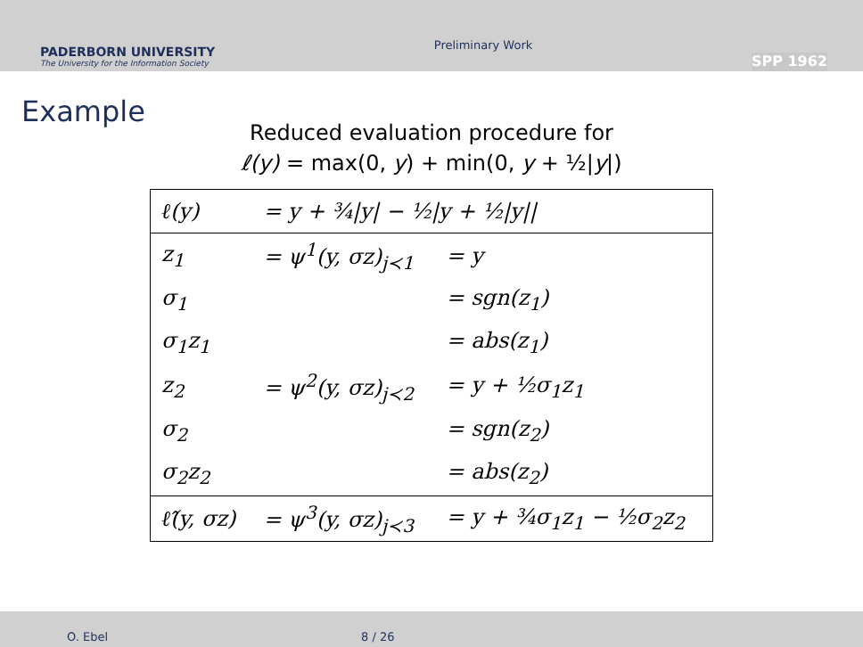PADERBORN UNIVERSITY
The University for the Information Society
Preliminary Work
SPP 1962
Example
Reduced evaluation procedure for
ℓ(y) = max(0, y) + min(0, y + ½|y|)
| ℓ(y) | = y + ¾/y/ − ½/y + ½/y// | |
| z<sub>1</sub> | = ψ<sup>1</sup>(y, σz)<sub>j≺1</sub> | = y |
| σ<sub>1</sub> | | = sgn(z<sub>1</sub>) |
| σ<sub>1</sub>z<sub>1</sub> | | = abs(z<sub>1</sub>) |
| z<sub>2</sub> | = ψ<sup>2</sup>(y, σz)<sub>j≺2</sub> | = y + ½σ<sub>1</sub>z<sub>1</sub> |
| σ<sub>2</sub> | | = sgn(z<sub>2</sub>) |
| σ<sub>2</sub>z<sub>2</sub> | | = abs(z<sub>2</sub>) |
| ℓ̂(y, σz) | = ψ<sup>3</sup>(y, σz)<sub>j≺3</sub> | = y + ¾σ<sub>1</sub>z<sub>1</sub> − ½σ<sub>2</sub>z<sub>2</sub> |
O. Ebel 8 / 26